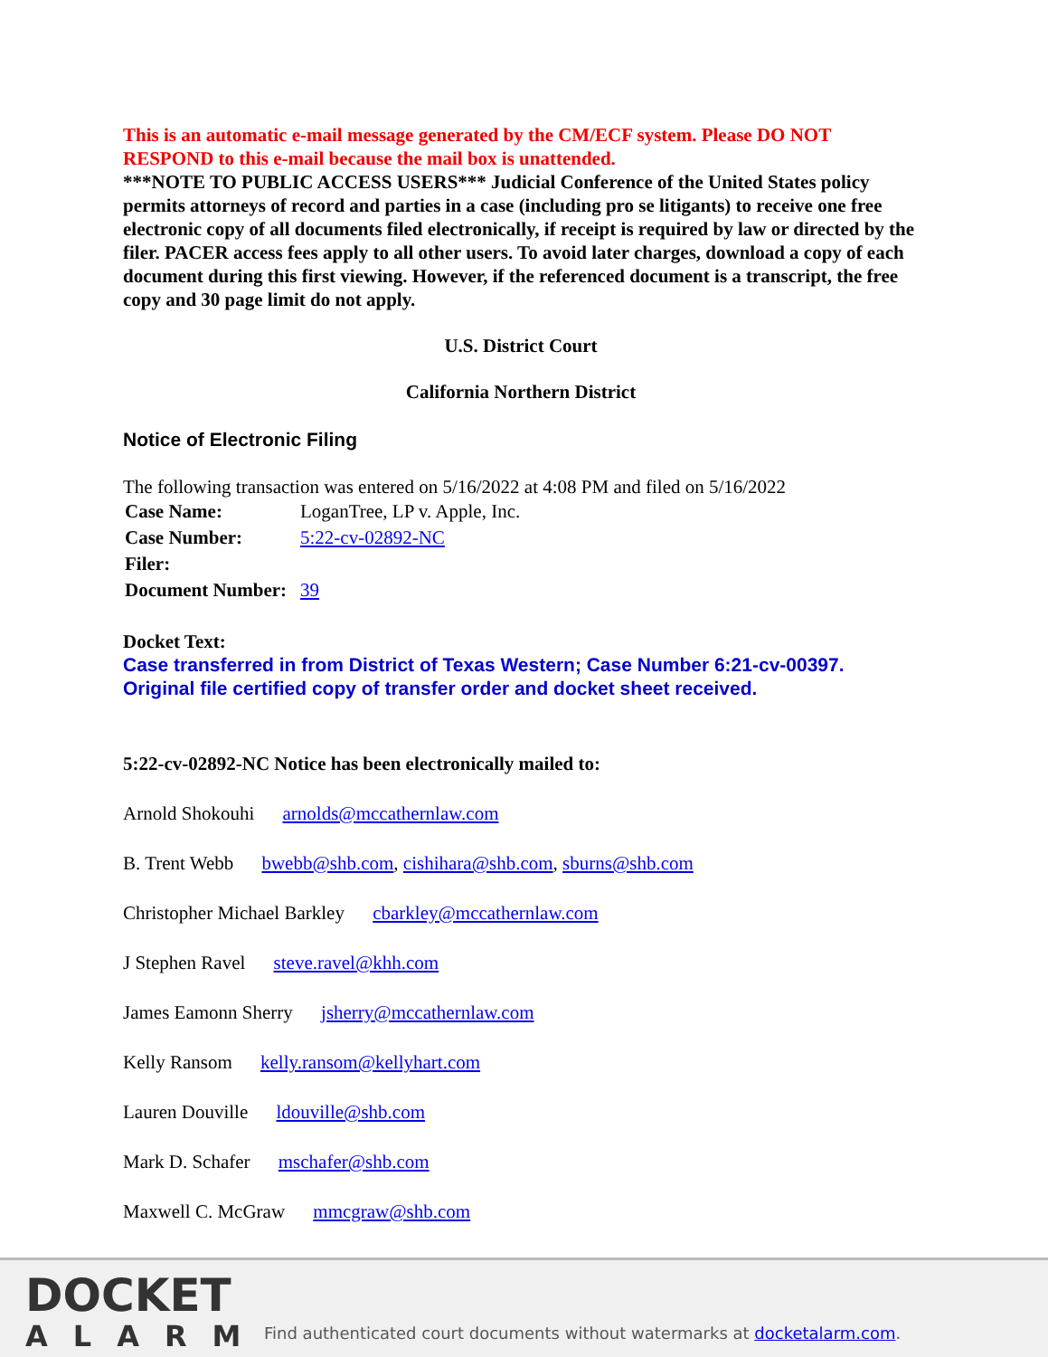This is an automatic e-mail message generated by the CM/ECF system. Please DO NOT RESPOND to this e-mail because the mail box is unattended.
***NOTE TO PUBLIC ACCESS USERS*** Judicial Conference of the United States policy permits attorneys of record and parties in a case (including pro se litigants) to receive one free electronic copy of all documents filed electronically, if receipt is required by law or directed by the filer. PACER access fees apply to all other users. To avoid later charges, download a copy of each document during this first viewing. However, if the referenced document is a transcript, the free copy and 30 page limit do not apply.
U.S. District Court
California Northern District
Notice of Electronic Filing
The following transaction was entered on 5/16/2022 at 4:08 PM and filed on 5/16/2022
| Case Name: | LoganTree, LP v. Apple, Inc. |
| Case Number: | 5:22-cv-02892-NC |
| Filer: | |
| Document Number: | 39 |
Docket Text:
Case transferred in from District of Texas Western; Case Number 6:21-cv-00397. Original file certified copy of transfer order and docket sheet received.
5:22-cv-02892-NC Notice has been electronically mailed to:
Arnold Shokouhi arnolds@mccathernlaw.com
B. Trent Webb bwebb@shb.com, cishihara@shb.com, sburns@shb.com
Christopher Michael Barkley cbarkley@mccathernlaw.com
J Stephen Ravel steve.ravel@khh.com
James Eamonn Sherry jsherry@mccathernlaw.com
Kelly Ransom kelly.ransom@kellyhart.com
Lauren Douville ldouville@shb.com
Mark D. Schafer mschafer@shb.com
Maxwell C. McGraw mmcgraw@shb.com
DOCKET
ALARM
Find authenticated court documents without watermarks at docketalarm.com.